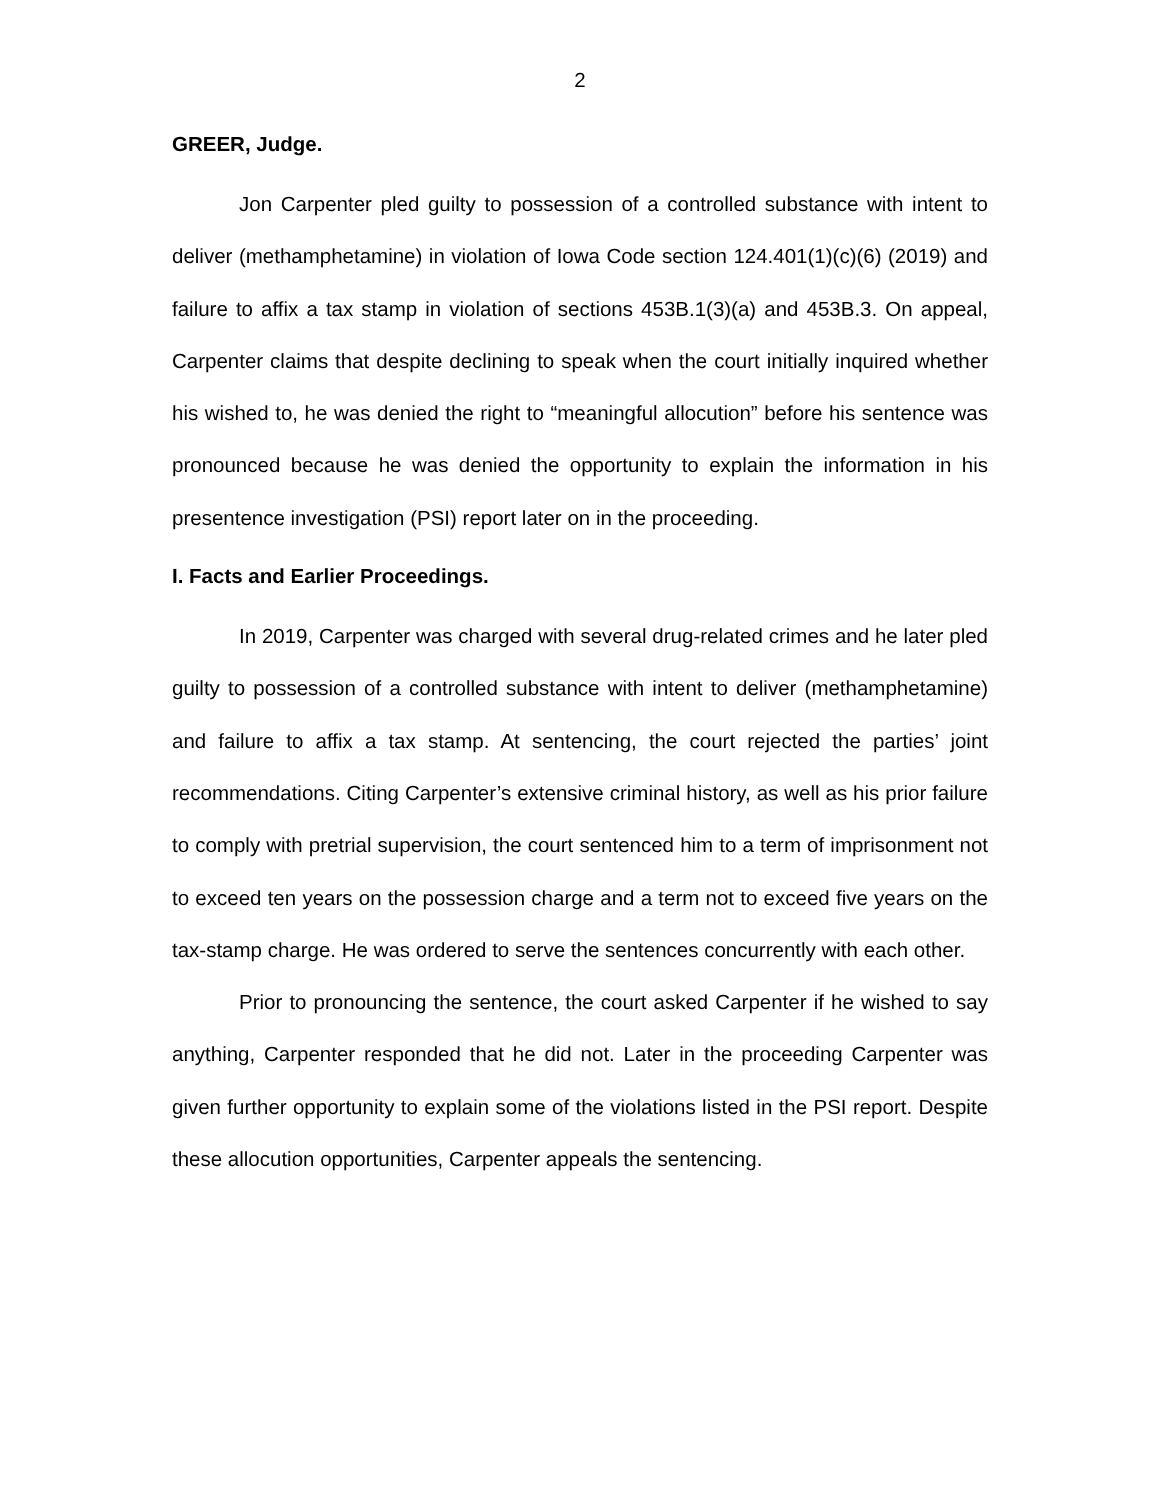2
GREER, Judge.
Jon Carpenter pled guilty to possession of a controlled substance with intent to deliver (methamphetamine) in violation of Iowa Code section 124.401(1)(c)(6) (2019) and failure to affix a tax stamp in violation of sections 453B.1(3)(a) and 453B.3. On appeal, Carpenter claims that despite declining to speak when the court initially inquired whether his wished to, he was denied the right to “meaningful allocution” before his sentence was pronounced because he was denied the opportunity to explain the information in his presentence investigation (PSI) report later on in the proceeding.
I. Facts and Earlier Proceedings.
In 2019, Carpenter was charged with several drug-related crimes and he later pled guilty to possession of a controlled substance with intent to deliver (methamphetamine) and failure to affix a tax stamp. At sentencing, the court rejected the parties’ joint recommendations. Citing Carpenter’s extensive criminal history, as well as his prior failure to comply with pretrial supervision, the court sentenced him to a term of imprisonment not to exceed ten years on the possession charge and a term not to exceed five years on the tax-stamp charge. He was ordered to serve the sentences concurrently with each other.
Prior to pronouncing the sentence, the court asked Carpenter if he wished to say anything, Carpenter responded that he did not. Later in the proceeding Carpenter was given further opportunity to explain some of the violations listed in the PSI report. Despite these allocution opportunities, Carpenter appeals the sentencing.